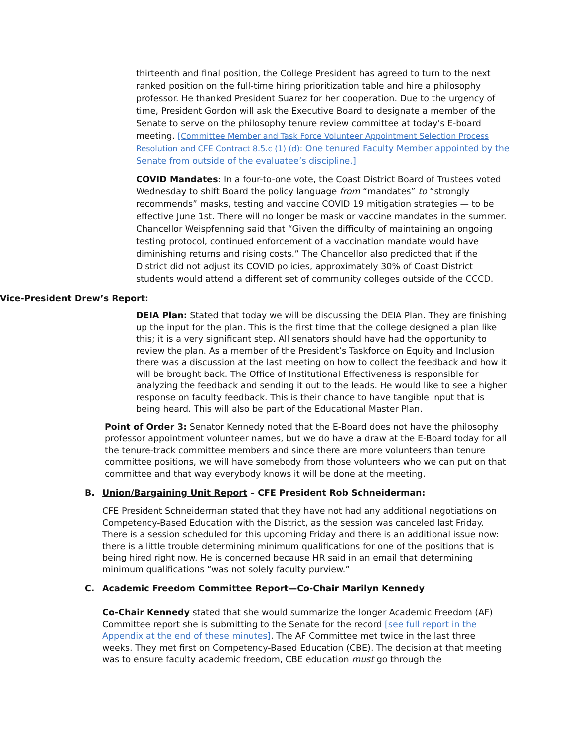thirteenth and final position, the College President has agreed to turn to the next ranked position on the full-time hiring prioritization table and hire a philosophy professor. He thanked President Suarez for her cooperation. Due to the urgency of time, President Gordon will ask the Executive Board to designate a member of the Senate to serve on the philosophy tenure review committee at today's E-board meeting. [Committee Member and Task Force Volunteer Appointment Selection Process Resolution and CFE Contract 8.5.c (1) (d): One tenured Faculty Member appointed by the Senate from outside of the evaluatee’s discipline.]
COVID Mandates: In a four-to-one vote, the Coast District Board of Trustees voted Wednesday to shift Board the policy language from “mandates” to “strongly recommends” masks, testing and vaccine COVID 19 mitigation strategies — to be effective June 1st. There will no longer be mask or vaccine mandates in the summer. Chancellor Weispfenning said that “Given the difficulty of maintaining an ongoing testing protocol, continued enforcement of a vaccination mandate would have diminishing returns and rising costs.” The Chancellor also predicted that if the District did not adjust its COVID policies, approximately 30% of Coast District students would attend a different set of community colleges outside of the CCCD.
Vice-President Drew’s Report:
DEIA Plan: Stated that today we will be discussing the DEIA Plan. They are finishing up the input for the plan. This is the first time that the college designed a plan like this; it is a very significant step. All senators should have had the opportunity to review the plan. As a member of the President’s Taskforce on Equity and Inclusion there was a discussion at the last meeting on how to collect the feedback and how it will be brought back. The Office of Institutional Effectiveness is responsible for analyzing the feedback and sending it out to the leads. He would like to see a higher response on faculty feedback. This is their chance to have tangible input that is being heard. This will also be part of the Educational Master Plan.
Point of Order 3: Senator Kennedy noted that the E-Board does not have the philosophy professor appointment volunteer names, but we do have a draw at the E-Board today for all the tenure-track committee members and since there are more volunteers than tenure committee positions, we will have somebody from those volunteers who we can put on that committee and that way everybody knows it will be done at the meeting.
B. Union/Bargaining Unit Report – CFE President Rob Schneiderman:
CFE President Schneiderman stated that they have not had any additional negotiations on Competency-Based Education with the District, as the session was canceled last Friday. There is a session scheduled for this upcoming Friday and there is an additional issue now: there is a little trouble determining minimum qualifications for one of the positions that is being hired right now. He is concerned because HR said in an email that determining minimum qualifications “was not solely faculty purview.”
C. Academic Freedom Committee Report—Co-Chair Marilyn Kennedy
Co-Chair Kennedy stated that she would summarize the longer Academic Freedom (AF) Committee report she is submitting to the Senate for the record [see full report in the Appendix at the end of these minutes]. The AF Committee met twice in the last three weeks. They met first on Competency-Based Education (CBE). The decision at that meeting was to ensure faculty academic freedom, CBE education must go through the